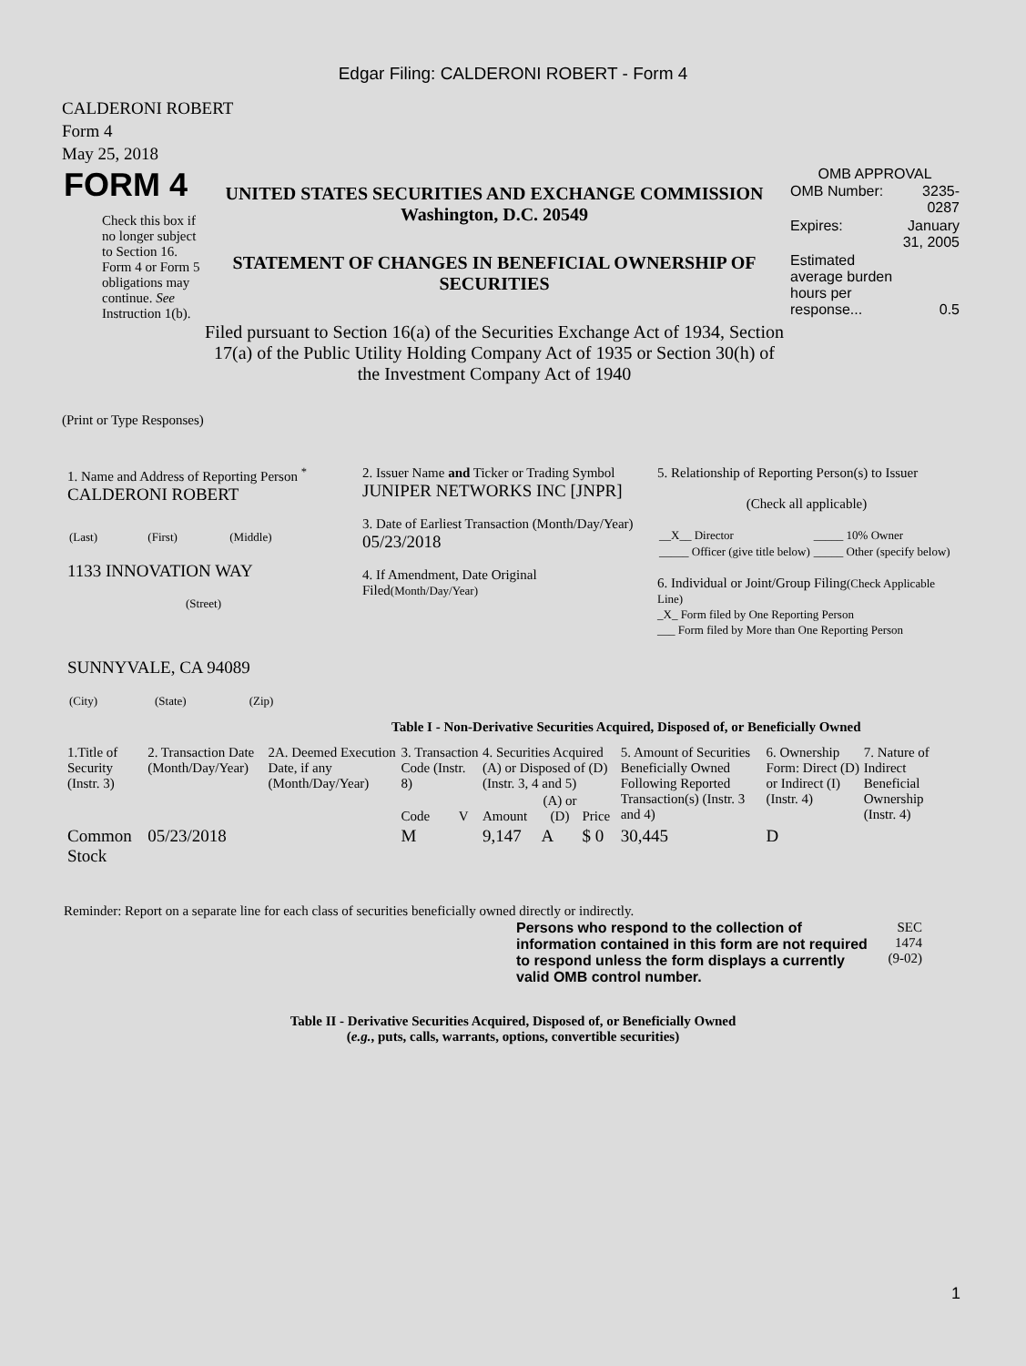Edgar Filing: CALDERONI ROBERT - Form 4
CALDERONI ROBERT
Form 4
May 25, 2018
| FORM 4 Check this box if no longer subject to Section 16. Form 4 or Form 5 obligations may continue. See Instruction 1(b). | UNITED STATES SECURITIES AND EXCHANGE COMMISSION Washington, D.C. 20549 STATEMENT OF CHANGES IN BENEFICIAL OWNERSHIP OF SECURITIES Filed pursuant to Section 16(a) of the Securities Exchange Act of 1934, Section 17(a) of the Public Utility Holding Company Act of 1935 or Section 30(h) of the Investment Company Act of 1940 | OMB APPROVAL / OMB Number: / 3235-0287 / / Expires: / January 31, 2005 / / Estimated average burden hours per response... / 0.5 / |
(Print or Type Responses)
| 1. Name and Address of Reporting Person <sup>*</sup> CALDERONI ROBERT / (Last) / (First) / (Middle) / 1133 INNOVATION WAY (Street) SUNNYVALE, CA 94089 / (City) / (State) / (Zip) / | 2. Issuer Name and Ticker or Trading Symbol JUNIPER NETWORKS INC [JNPR] 3. Date of Earliest Transaction (Month/Day/Year) 05/23/2018 4. If Amendment, Date Original Filed (Month/Day/Year) | 5. Relationship of Reporting Person(s) to Issuer (Check all applicable) / __X__ Director / _____ 10% Owner / / _____ Officer (give title below) / _____ Other (specify below) / 6. Individual or Joint/Group Filing (Check Applicable Line) _X_ Form filed by One Reporting Person ___ Form filed by More than One Reporting Person |
Table I - Non-Derivative Securities Acquired, Disposed of, or Beneficially Owned
| 1.Title of Security (Instr. 3) | 2. Transaction Date (Month/Day/Year) | 2A. Deemed Execution Date, if any (Month/Day/Year) | 3. Transaction Code (Instr. 8) | | 4. Securities Acquired (A) or Disposed of (D) (Instr. 3, 4 and 5) | | | 5. Amount of Securities Beneficially Owned Following Reported Transaction(s) (Instr. 3 and 4) | 6. Ownership Form: Direct (D) or Indirect (I) (Instr. 4) | 7. Nature of Indirect Beneficial Ownership (Instr. 4) |
| --- | --- | --- | --- | --- | --- | --- | --- | --- | --- | --- |
| | | | Code | V | Amount | (A) or (D) | Price | | | |
| Common Stock | 05/23/2018 | | M | | 9,147 | A | $ 0 | 30,445 | D | |
Reminder: Report on a separate line for each class of securities beneficially owned directly or indirectly.
| Persons who respond to the collection of information contained in this form are not required to respond unless the form displays a currently valid OMB control number. | SEC 1474 (9-02) |
Table II - Derivative Securities Acquired, Disposed of, or Beneficially Owned
(e.g., puts, calls, warrants, options, convertible securities)
1